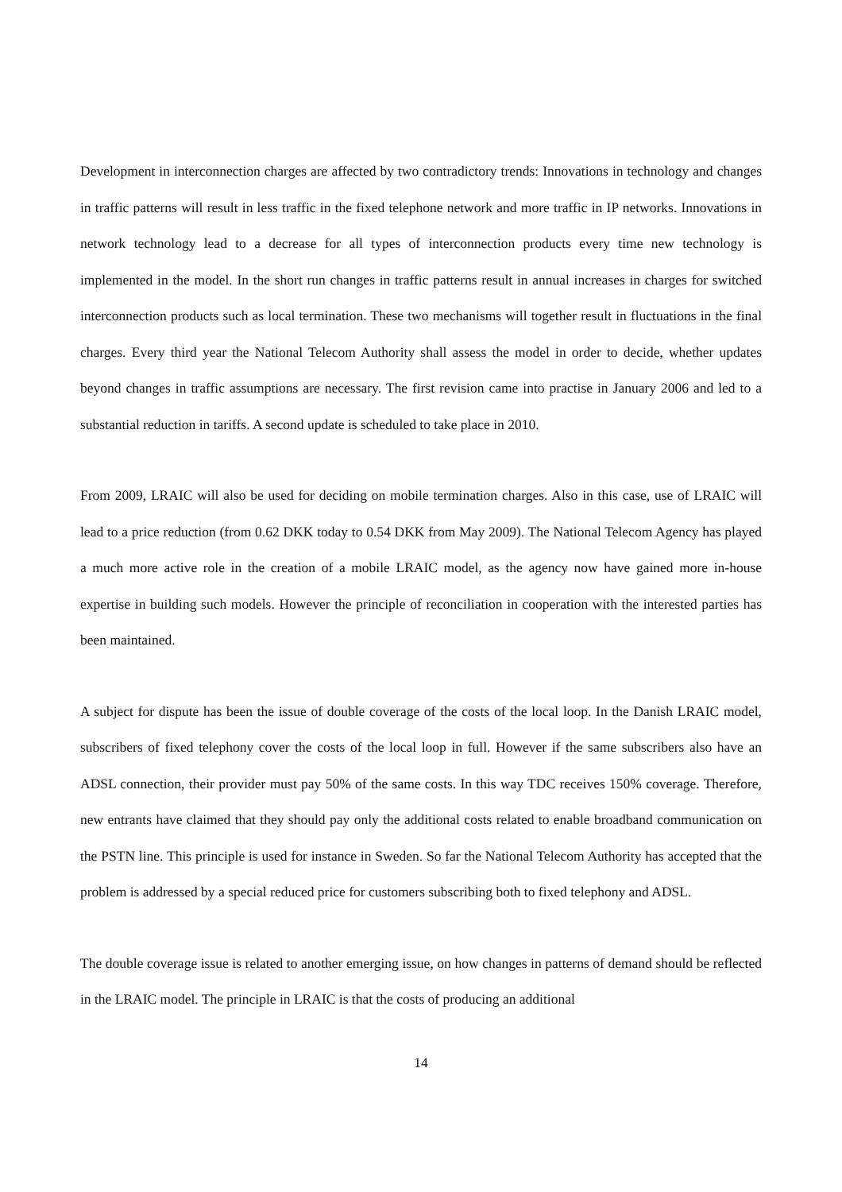Development in interconnection charges are affected by two contradictory trends: Innovations in technology and changes in traffic patterns will result in less traffic in the fixed telephone network and more traffic in IP networks. Innovations in network technology lead to a decrease for all types of interconnection products every time new technology is implemented in the model. In the short run changes in traffic patterns result in annual increases in charges for switched interconnection products such as local termination. These two mechanisms will together result in fluctuations in the final charges. Every third year the National Telecom Authority shall assess the model in order to decide, whether updates beyond changes in traffic assumptions are necessary. The first revision came into practise in January 2006 and led to a substantial reduction in tariffs. A second update is scheduled to take place in 2010.
From 2009, LRAIC will also be used for deciding on mobile termination charges. Also in this case, use of LRAIC will lead to a price reduction (from 0.62 DKK today to 0.54 DKK from May 2009). The National Telecom Agency has played a much more active role in the creation of a mobile LRAIC model, as the agency now have gained more in-house expertise in building such models. However the principle of reconciliation in cooperation with the interested parties has been maintained.
A subject for dispute has been the issue of double coverage of the costs of the local loop. In the Danish LRAIC model, subscribers of fixed telephony cover the costs of the local loop in full. However if the same subscribers also have an ADSL connection, their provider must pay 50% of the same costs. In this way TDC receives 150% coverage. Therefore, new entrants have claimed that they should pay only the additional costs related to enable broadband communication on the PSTN line. This principle is used for instance in Sweden. So far the National Telecom Authority has accepted that the problem is addressed by a special reduced price for customers subscribing both to fixed telephony and ADSL.
The double coverage issue is related to another emerging issue, on how changes in patterns of demand should be reflected in the LRAIC model. The principle in LRAIC is that the costs of producing an additional
14